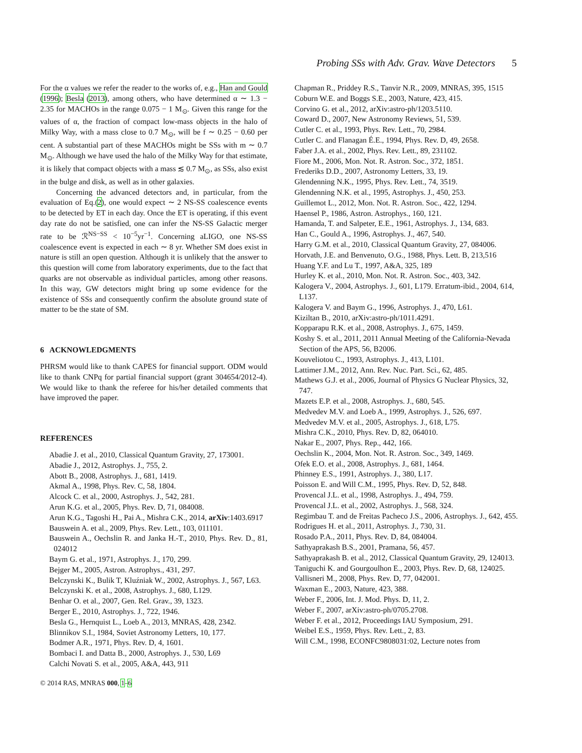Probing SSs with Adv. Grav. Wave Detectors 5
For the α values we refer the reader to the works of, e.g., Han and Gould (1996); Besla (2013), among others, who have determined α ∼ 1.3 − 2.35 for MACHOs in the range 0.075 − 1 M<sub>⊙</sub>. Given this range for the values of α, the fraction of compact low-mass objects in the halo of Milky Way, with a mass close to 0.7 M<sub>⊙</sub>, will be f ∼ 0.25 − 0.60 per cent. A substantial part of these MACHOs might be SSs with m ∼ 0.7 M<sub>⊙</sub>. Although we have used the halo of the Milky Way for that estimate, it is likely that compact objects with a mass ≲ 0.7 M<sub>⊙</sub>, as SSs, also exist in the bulge and disk, as well as in other galaxies.
Concerning the advanced detectors and, in particular, from the evaluation of Eq.(2), one would expect ∼ 2 NS-SS coalescence events to be detected by ET in each day. Once the ET is operating, if this event day rate do not be satisfied, one can infer the NS-SS Galactic merger rate to be ℛ<sup>NS−SS</sup> < 10<sup>−5</sup>yr<sup>−1</sup>. Concerning aLIGO, one NS-SS coalescence event is expected in each ∼ 8 yr. Whether SM does exist in nature is still an open question. Although it is unlikely that the answer to this question will come from laboratory experiments, due to the fact that quarks are not observable as individual particles, among other reasons. In this way, GW detectors might bring up some evidence for the existence of SSs and consequently confirm the absolute ground state of matter to be the state of SM.
6 ACKNOWLEDGMENTS
PHRSM would like to thank CAPES for financial support. ODM would like to thank CNPq for partial financial support (grant 304654/2012-4). We would like to thank the referee for his/her detailed comments that have improved the paper.
REFERENCES
Abadie J. et al., 2010, Classical Quantum Gravity, 27, 173001.
Abadie J., 2012, Astrophys. J., 755, 2.
Abott B., 2008, Astrophys. J., 681, 1419.
Akmal A., 1998, Phys. Rev. C, 58, 1804.
Alcock C. et al., 2000, Astrophys. J., 542, 281.
Arun K.G. et al., 2005, Phys. Rev. D, 71, 084008.
Arun K.G., Tagoshi H., Pai A., Mishra C.K., 2014, arXiv:1403.6917
Bauswein A. et al., 2009, Phys. Rev. Lett., 103, 011101.
Bauswein A., Oechslin R. and Janka H.-T., 2010, Phys. Rev. D., 81, 024012
Baym G. et al., 1971, Astrophys. J., 170, 299.
Bejger M., 2005, Astron. Astrophys., 431, 297.
Belczynski K., Bulik T, Kluźniak W., 2002, Astrophys. J., 567, L63.
Belczynski K. et al., 2008, Astrophys. J., 680, L129.
Benhar O. et al., 2007, Gen. Rel. Grav., 39, 1323.
Berger E., 2010, Astrophys. J., 722, 1946.
Besla G., Hernquist L., Loeb A., 2013, MNRAS, 428, 2342.
Blinnikov S.I., 1984, Soviet Astronomy Letters, 10, 177.
Bodmer A.R., 1971, Phys. Rev. D, 4, 1601.
Bombaci I. and Datta B., 2000, Astrophys. J., 530, L69
Calchi Novati S. et al., 2005, A&A, 443, 911
Chapman R., Priddey R.S., Tanvir N.R., 2009, MNRAS, 395, 1515
Coburn W.E. and Boggs S.E., 2003, Nature, 423, 415.
Corvino G. et al., 2012, arXiv:astro-ph/1203.5110.
Coward D., 2007, New Astronomy Reviews, 51, 539.
Cutler C. et al., 1993, Phys. Rev. Lett., 70, 2984.
Cutler C. and Flanagan É.E., 1994, Phys. Rev. D, 49, 2658.
Faber J.A. et al., 2002, Phys. Rev. Lett., 89, 231102.
Fiore M., 2006, Mon. Not. R. Astron. Soc., 372, 1851.
Frederiks D.D., 2007, Astronomy Letters, 33, 19.
Glendenning N.K., 1995, Phys. Rev. Lett., 74, 3519.
Glendenning N.K. et al., 1995, Astrophys. J., 450, 253.
Guillemot L., 2012, Mon. Not. R. Astron. Soc., 422, 1294.
Haensel P., 1986, Astron. Astrophys., 160, 121.
Hamanda, T. and Salpeter, E.E., 1961, Astrophys. J., 134, 683.
Han C., Gould A., 1996, Astrophys. J., 467, 540.
Harry G.M. et al., 2010, Classical Quantum Gravity, 27, 084006.
Horvath, J.E. and Benvenuto, O.G., 1988, Phys. Lett. B, 213,516
Huang Y.F. and Lu T., 1997, A&A, 325, 189
Hurley K. et al., 2010, Mon. Not. R. Astron. Soc., 403, 342.
Kalogera V., 2004, Astrophys. J., 601, L179. Erratum-ibid., 2004, 614, L137.
Kalogera V. and Baym G., 1996, Astrophys. J., 470, L61.
Kiziltan B., 2010, arXiv:astro-ph/1011.4291.
Kopparapu R.K. et al., 2008, Astrophys. J., 675, 1459.
Koshy S. et al., 2011, 2011 Annual Meeting of the California-Nevada Section of the APS, 56, B2006.
Kouveliotou C., 1993, Astrophys. J., 413, L101.
Lattimer J.M., 2012, Ann. Rev. Nuc. Part. Sci., 62, 485.
Mathews G.J. et al., 2006, Journal of Physics G Nuclear Physics, 32, 747.
Mazets E.P. et al., 2008, Astrophys. J., 680, 545.
Medvedev M.V. and Loeb A., 1999, Astrophys. J., 526, 697.
Medvedev M.V. et al., 2005, Astrophys. J., 618, L75.
Mishra C.K., 2010, Phys. Rev. D, 82, 064010.
Nakar E., 2007, Phys. Rep., 442, 166.
Oechslin K., 2004, Mon. Not. R. Astron. Soc., 349, 1469.
Ofek E.O. et al., 2008, Astrophys. J., 681, 1464.
Phinney E.S., 1991, Astrophys. J., 380, L17.
Poisson E. and Will C.M., 1995, Phys. Rev. D, 52, 848.
Provencal J.L. et al., 1998, Astrophys. J., 494, 759.
Provencal J.L. et al., 2002, Astrophys. J., 568, 324.
Regimbau T. and de Freitas Pacheco J.S., 2006, Astrophys. J., 642, 455.
Rodrigues H. et al., 2011, Astrophys. J., 730, 31.
Rosado P.A., 2011, Phys. Rev. D, 84, 084004.
Sathyaprakash B.S., 2001, Pramana, 56, 457.
Sathyaprakash B. et al., 2012, Classical Quantum Gravity, 29, 124013.
Taniguchi K. and Gourgoulhon E., 2003, Phys. Rev. D, 68, 124025.
Vallisneri M., 2008, Phys. Rev. D, 77, 042001.
Waxman E., 2003, Nature, 423, 388.
Weber F., 2006, Int. J. Mod. Phys. D, 11, 2.
Weber F., 2007, arXiv:astro-ph/0705.2708.
Weber F. et al., 2012, Proceedings IAU Symposium, 291.
Weibel E.S., 1959, Phys. Rev. Lett., 2, 83.
Will C.M., 1998, ECONFC9808031:02, Lecture notes from
© 2014 RAS, MNRAS 000, 1–6